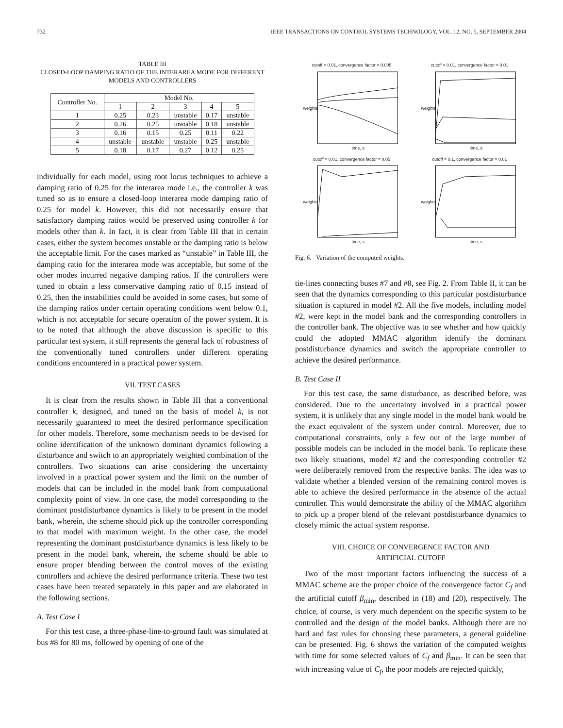732 IEEE TRANSACTIONS ON CONTROL SYSTEMS TECHNOLOGY, VOL. 12, NO. 5, SEPTEMBER 2004
TABLE III
CLOSED-LOOP DAMPING RATIO OF THE INTERAREA MODE FOR DIFFERENT MODELS AND CONTROLLERS
| Controller No. | Model No. | | | | |
| --- | --- | --- | --- | --- | --- |
| | 1 | 2 | 3 | 4 | 5 |
| 1 | 0.25 | 0.23 | unstable | 0.17 | unstable |
| 2 | 0.26 | 0.25 | unstable | 0.18 | unstable |
| 3 | 0.16 | 0.15 | 0.25 | 0.11 | 0.22 |
| 4 | unstable | unstable | unstable | 0.25 | unstable |
| 5 | 0.18 | 0.17 | 0.27 | 0.12 | 0.25 |
individually for each model, using root locus techniques to achieve a damping ratio of 0.25 for the interarea mode i.e., the controller k was tuned so as to ensure a closed-loop interarea mode damping ratio of 0.25 for model k. However, this did not necessarily ensure that satisfactory damping ratios would be preserved using controller k for models other than k. In fact, it is clear from Table III that in certain cases, either the system becomes unstable or the damping ratio is below the acceptable limit. For the cases marked as “unstable” in Table III, the damping ratio for the interarea mode was acceptable, but some of the other modes incurred negative damping ratios. If the controllers were tuned to obtain a less conservative damping ratio of 0.15 instead of 0.25, then the instabilities could be avoided in some cases, but some of the damping ratios under certain operating conditions went below 0.1, which is not acceptable for secure operation of the power system. It is to be noted that although the above discussion is specific to this particular test system, it still represents the general lack of robustness of the conventionally tuned controllers under different operating conditions encountered in a practical power system.
VII. TEST CASES
It is clear from the results shown in Table III that a conventional controller k, designed, and tuned on the basis of model k, is not necessarily guaranteed to meet the desired performance specification for other models. Therefore, some mechanism needs to be devised for online identification of the unknown dominant dynamics following a disturbance and switch to an appropriately weighted combination of the controllers. Two situations can arise considering the uncertainty involved in a practical power system and the limit on the number of models that can be included in the model bank from computational complexity point of view. In one case, the model corresponding to the dominant postdisturbance dynamics is likely to be present in the model bank, wherein, the scheme should pick up the controller corresponding to that model with maximum weight. In the other case, the model representing the dominant postdisturbance dynamics is less likely to be present in the model bank, wherein, the scheme should be able to ensure proper blending between the control moves of the existing controllers and achieve the desired performance criteria. These two test cases have been treated separately in this paper and are elaborated in the following sections.
A. Test Case I
For this test case, a three-phase-line-to-ground fault was simulated at bus #8 for 80 ms, followed by opening of one of the
cutoff = 0.01, convergence factor = 0.005
weights
time, s
cutoff = 0.01, convergence factor = 0.01
weights
time, s
cutoff = 0.01, convergence factor = 0.05
weights
time, s
cutoff = 0.1, convergence factor = 0.01
weights
time, s
Fig. 6. Variation of the computed weights.
tie-lines connecting buses #7 and #8, see Fig. 2. From Table II, it can be seen that the dynamics corresponding to this particular postdisturbance situation is captured in model #2. All the five models, including model #2, were kept in the model bank and the corresponding controllers in the controller bank. The objective was to see whether and how quickly could the adopted MMAC algorithm identify the dominant postdisturbance dynamics and switch the appropriate controller to achieve the desired performance.
B. Test Case II
For this test case, the same disturbance, as described before, was considered. Due to the uncertainty involved in a practical power system, it is unlikely that any single model in the model bank would be the exact equivalent of the system under control. Moreover, due to computational constraints, only a few out of the large number of possible models can be included in the model bank. To replicate these two likely situations, model #2 and the corresponding controller #2 were deliberately removed from the respective banks. The idea was to validate whether a blended version of the remaining control moves is able to achieve the desired performance in the absence of the actual controller. This would demonstrate the ability of the MMAC algorithm to pick up a proper blend of the relevant postdisturbance dynamics to closely mimic the actual system response.
VIII. CHOICE OF CONVERGENCE FACTOR AND
ARTIFICIAL CUTOFF
Two of the most important factors influencing the success of a MMAC scheme are the proper choice of the convergence factor C<sub>f</sub> and the artificial cutoff β<sub>min</sub>, described in (18) and (20), respectively. The choice, of course, is very much dependent on the specific system to be controlled and the design of the model banks. Although there are no hard and fast rules for choosing these parameters, a general guideline can be presented. Fig. 6 shows the variation of the computed weights with time for some selected values of C<sub>f</sub> and β<sub>min</sub>. It can be seen that with increasing value of C<sub>f</sub>, the poor models are rejected quickly,